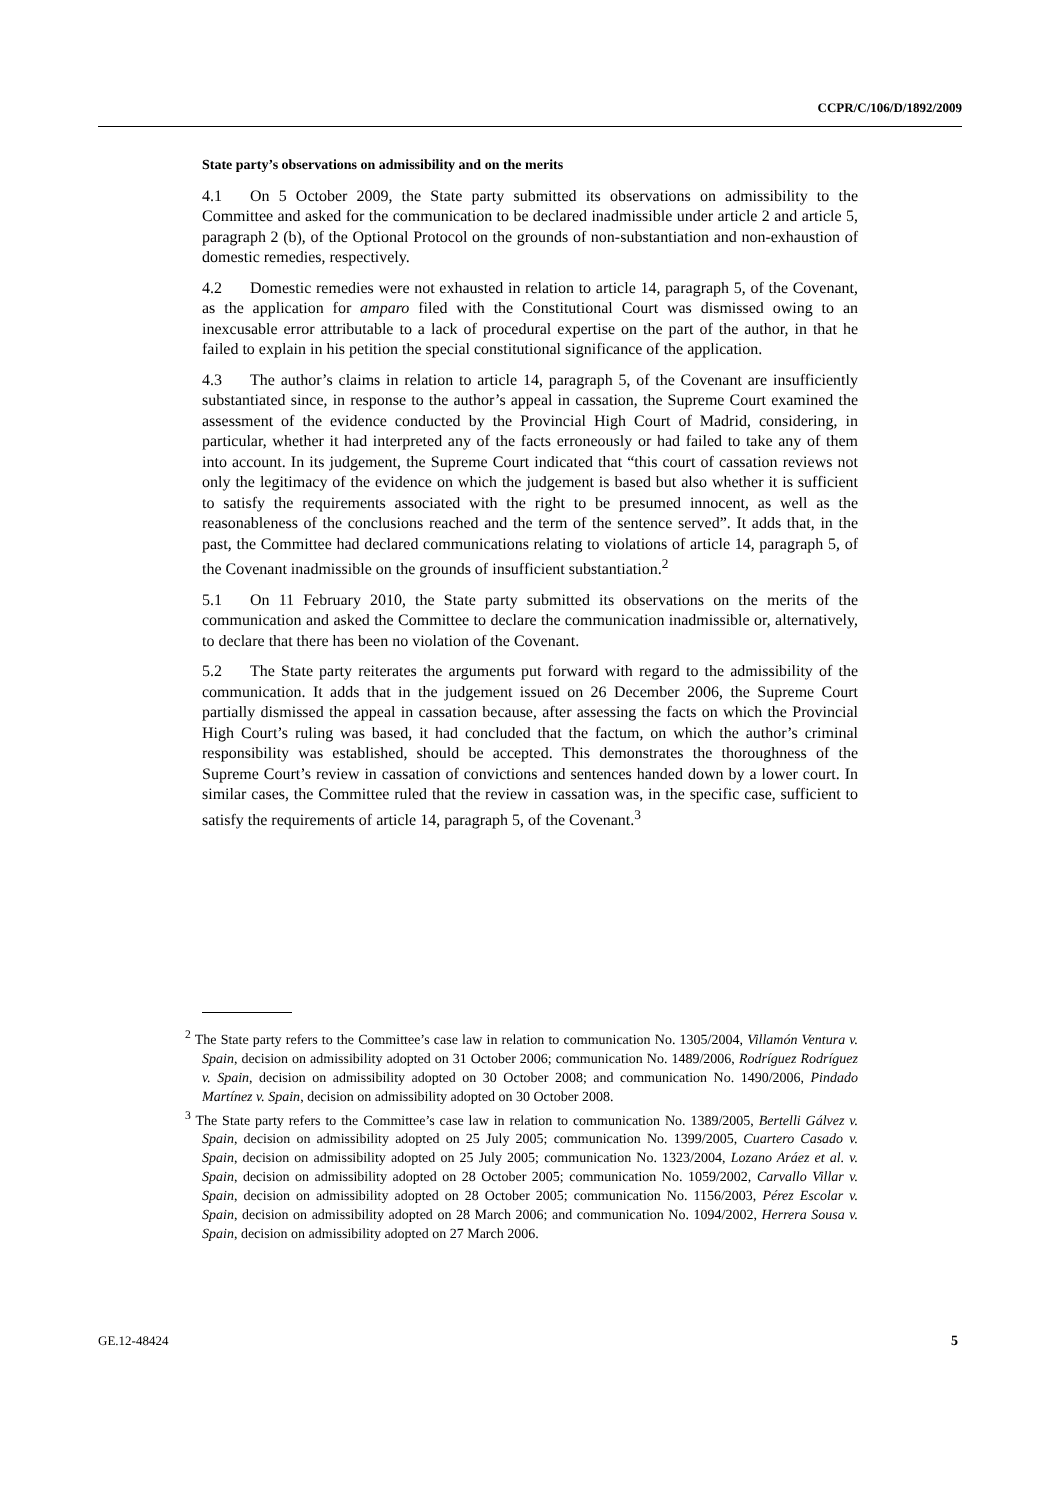CCPR/C/106/D/1892/2009
State party’s observations on admissibility and on the merits
4.1 On 5 October 2009, the State party submitted its observations on admissibility to the Committee and asked for the communication to be declared inadmissible under article 2 and article 5, paragraph 2 (b), of the Optional Protocol on the grounds of non-substantiation and non-exhaustion of domestic remedies, respectively.
4.2 Domestic remedies were not exhausted in relation to article 14, paragraph 5, of the Covenant, as the application for amparo filed with the Constitutional Court was dismissed owing to an inexcusable error attributable to a lack of procedural expertise on the part of the author, in that he failed to explain in his petition the special constitutional significance of the application.
4.3 The author’s claims in relation to article 14, paragraph 5, of the Covenant are insufficiently substantiated since, in response to the author’s appeal in cassation, the Supreme Court examined the assessment of the evidence conducted by the Provincial High Court of Madrid, considering, in particular, whether it had interpreted any of the facts erroneously or had failed to take any of them into account. In its judgement, the Supreme Court indicated that “this court of cassation reviews not only the legitimacy of the evidence on which the judgement is based but also whether it is sufficient to satisfy the requirements associated with the right to be presumed innocent, as well as the reasonableness of the conclusions reached and the term of the sentence served”. It adds that, in the past, the Committee had declared communications relating to violations of article 14, paragraph 5, of the Covenant inadmissible on the grounds of insufficient substantiation.<sup>2</sup>
5.1 On 11 February 2010, the State party submitted its observations on the merits of the communication and asked the Committee to declare the communication inadmissible or, alternatively, to declare that there has been no violation of the Covenant.
5.2 The State party reiterates the arguments put forward with regard to the admissibility of the communication. It adds that in the judgement issued on 26 December 2006, the Supreme Court partially dismissed the appeal in cassation because, after assessing the facts on which the Provincial High Court’s ruling was based, it had concluded that the factum, on which the author’s criminal responsibility was established, should be accepted. This demonstrates the thoroughness of the Supreme Court’s review in cassation of convictions and sentences handed down by a lower court. In similar cases, the Committee ruled that the review in cassation was, in the specific case, sufficient to satisfy the requirements of article 14, paragraph 5, of the Covenant.<sup>3</sup>
<sup>2</sup> The State party refers to the Committee’s case law in relation to communication No. 1305/2004, Villamón Ventura v. Spain, decision on admissibility adopted on 31 October 2006; communication No. 1489/2006, Rodríguez Rodríguez v. Spain, decision on admissibility adopted on 30 October 2008; and communication No. 1490/2006, Pindado Martínez v. Spain, decision on admissibility adopted on 30 October 2008.
<sup>3</sup> The State party refers to the Committee’s case law in relation to communication No. 1389/2005, Bertelli Gálvez v. Spain, decision on admissibility adopted on 25 July 2005; communication No. 1399/2005, Cuartero Casado v. Spain, decision on admissibility adopted on 25 July 2005; communication No. 1323/2004, Lozano Aráez et al. v. Spain, decision on admissibility adopted on 28 October 2005; communication No. 1059/2002, Carvallo Villar v. Spain, decision on admissibility adopted on 28 October 2005; communication No. 1156/2003, Pérez Escolar v. Spain, decision on admissibility adopted on 28 March 2006; and communication No. 1094/2002, Herrera Sousa v. Spain, decision on admissibility adopted on 27 March 2006.
GE.12-48424 5